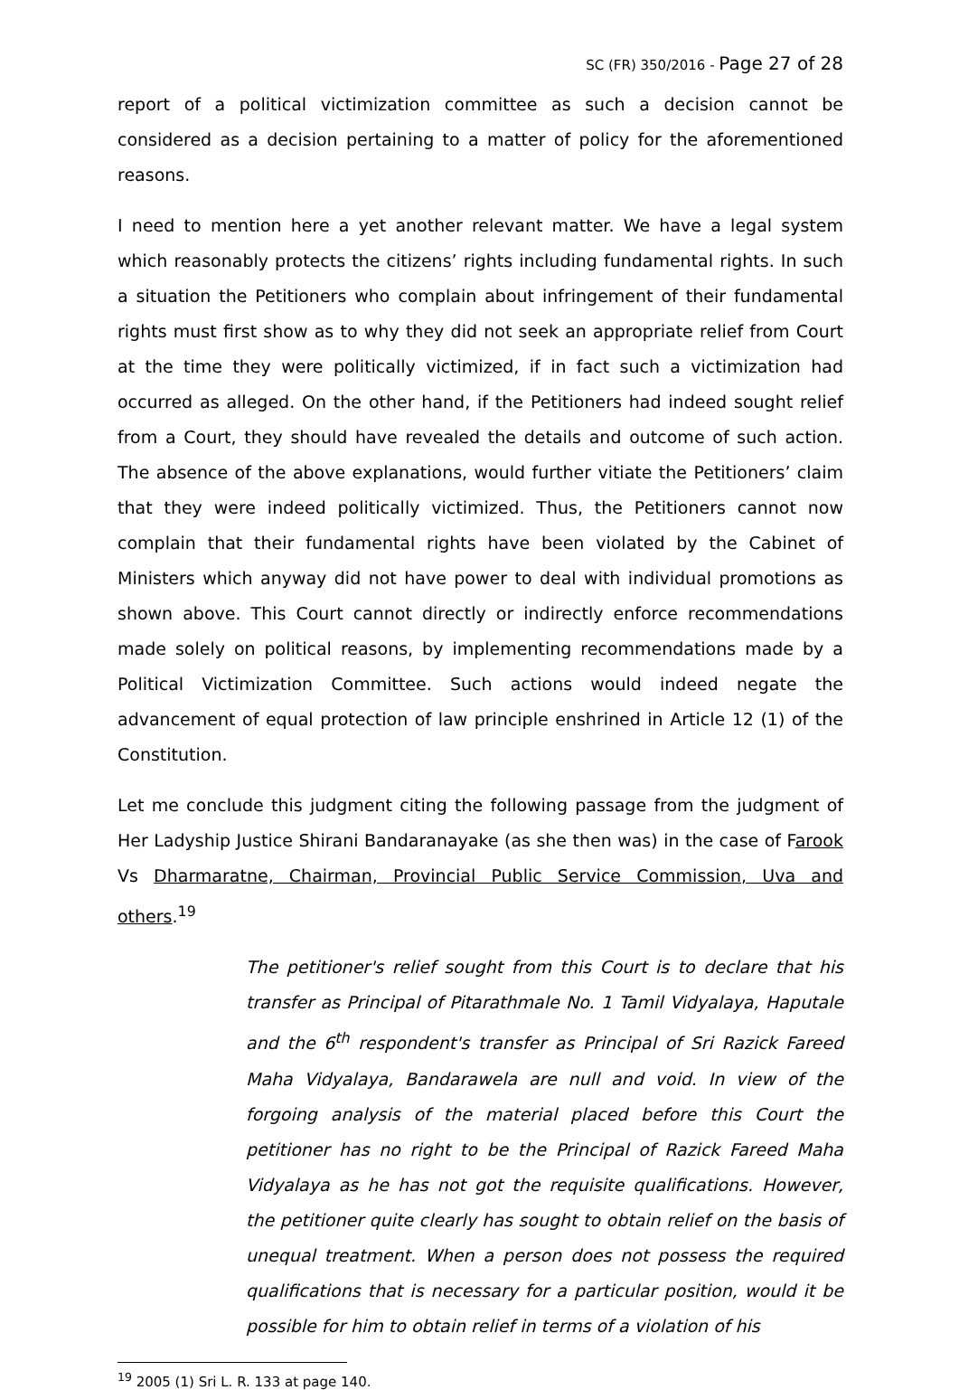SC (FR) 350/2016 - Page 27 of 28
report of a political victimization committee as such a decision cannot be considered as a decision pertaining to a matter of policy for the aforementioned reasons.
I need to mention here a yet another relevant matter. We have a legal system which reasonably protects the citizens’ rights including fundamental rights. In such a situation the Petitioners who complain about infringement of their fundamental rights must first show as to why they did not seek an appropriate relief from Court at the time they were politically victimized, if in fact such a victimization had occurred as alleged. On the other hand, if the Petitioners had indeed sought relief from a Court, they should have revealed the details and outcome of such action. The absence of the above explanations, would further vitiate the Petitioners’ claim that they were indeed politically victimized. Thus, the Petitioners cannot now complain that their fundamental rights have been violated by the Cabinet of Ministers which anyway did not have power to deal with individual promotions as shown above. This Court cannot directly or indirectly enforce recommendations made solely on political reasons, by implementing recommendations made by a Political Victimization Committee. Such actions would indeed negate the advancement of equal protection of law principle enshrined in Article 12 (1) of the Constitution.
Let me conclude this judgment citing the following passage from the judgment of Her Ladyship Justice Shirani Bandaranayake (as she then was) in the case of Farook Vs Dharmaratne, Chairman, Provincial Public Service Commission, Uva and others.<sup>19</sup>
The petitioner's relief sought from this Court is to declare that his transfer as Principal of Pitarathmale No. 1 Tamil Vidyalaya, Haputale and the 6<sup>th</sup> respondent's transfer as Principal of Sri Razick Fareed Maha Vidyalaya, Bandarawela are null and void. In view of the forgoing analysis of the material placed before this Court the petitioner has no right to be the Principal of Razick Fareed Maha Vidyalaya as he has not got the requisite qualifications. However, the petitioner quite clearly has sought to obtain relief on the basis of unequal treatment. When a person does not possess the required qualifications that is necessary for a particular position, would it be possible for him to obtain relief in terms of a violation of his
<sup>19</sup> 2005 (1) Sri L. R. 133 at page 140.